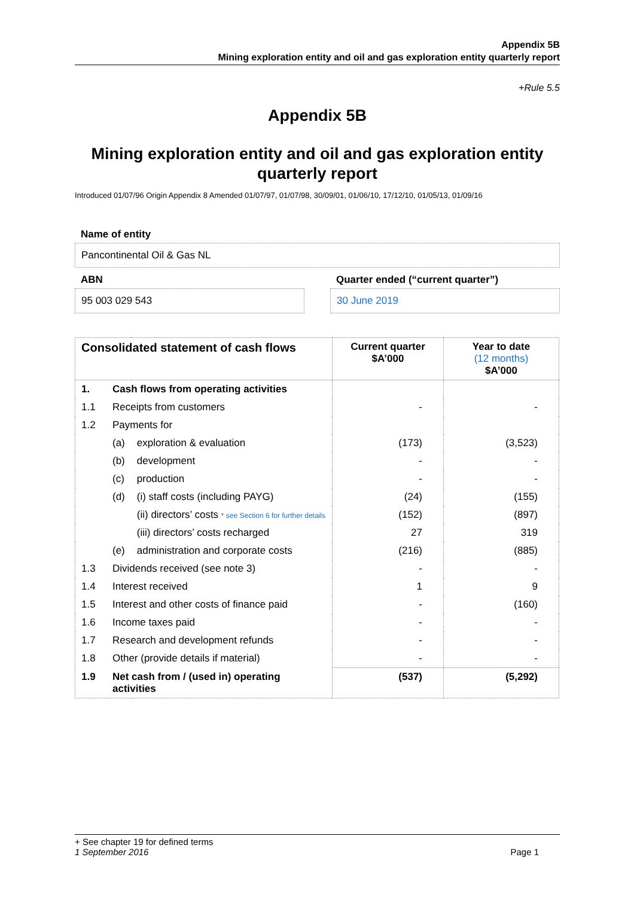Appendix 5B
Mining exploration entity and oil and gas exploration entity quarterly report
+Rule 5.5
Appendix 5B
Mining exploration entity and oil and gas exploration entity quarterly report
Introduced 01/07/96 Origin Appendix 8 Amended 01/07/97, 01/07/98, 30/09/01, 01/06/10, 17/12/10, 01/05/13, 01/09/16
Name of entity
Pancontinental Oil & Gas NL
ABN
95 003 029 543
Quarter ended (“current quarter”)
30 June 2019
| Consolidated statement of cash flows | | | Current quarter $A’000 | Year to date (12 months) $A’000 |
| --- | --- | --- | --- | --- |
| 1. | Cash flows from operating activities | | | |
| 1.1 | Receipts from customers | | - | - |
| 1.2 | Payments for | | | |
| | (a) | exploration & evaluation | (173) | (3,523) |
| | (b) | development | - | - |
| | (c) | production | - | - |
| | (d) | (i) staff costs (including PAYG) | (24) | (155) |
| | | (ii) directors’ costs * see Section 6 for further details | (152) | (897) |
| | | (iii) directors’ costs recharged | 27 | 319 |
| | (e) | administration and corporate costs | (216) | (885) |
| 1.3 | Dividends received (see note 3) | | - | - |
| 1.4 | Interest received | | 1 | 9 |
| 1.5 | Interest and other costs of finance paid | | - | (160) |
| 1.6 | Income taxes paid | | - | - |
| 1.7 | Research and development refunds | | - | - |
| 1.8 | Other (provide details if material) | | - | - |
| 1.9 | Net cash from / (used in) operating activities | | (537) | (5,292) |
+ See chapter 19 for defined terms
1 September 2016 Page 1